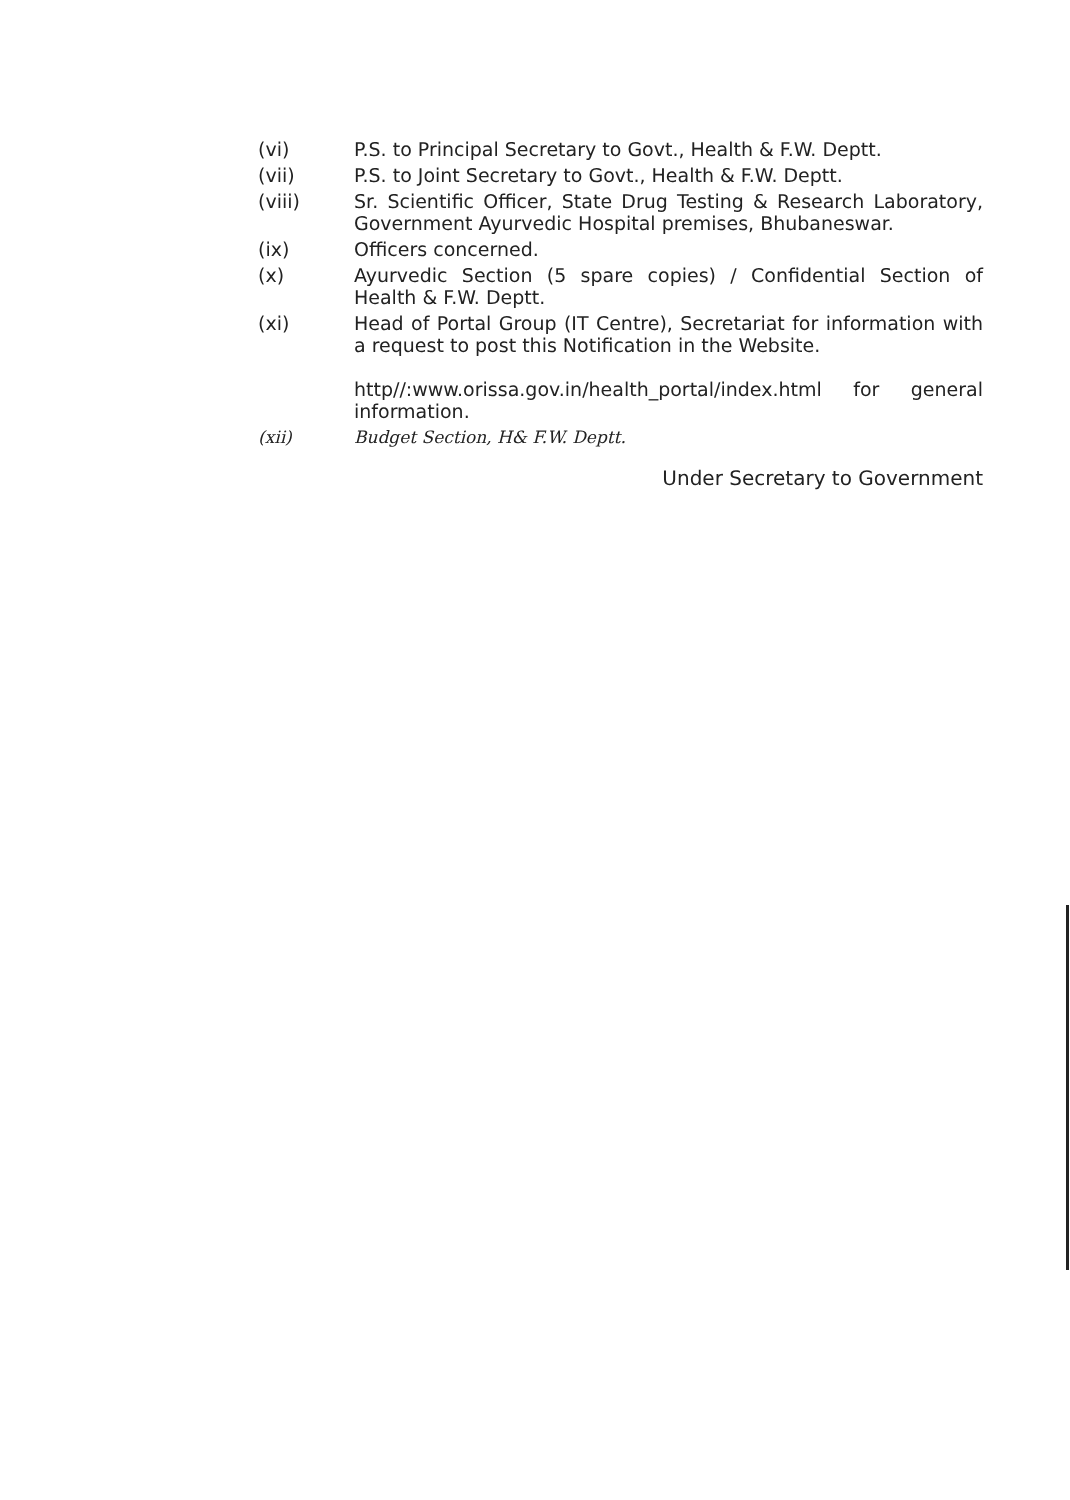(vi) P.S. to Principal Secretary to Govt., Health & F.W. Deptt.
(vii) P.S. to Joint Secretary to Govt., Health & F.W. Deptt.
(viii) Sr. Scientific Officer, State Drug Testing & Research Laboratory, Government Ayurvedic Hospital premises, Bhubaneswar.
(ix) Officers concerned.
(x) Ayurvedic Section (5 spare copies) / Confidential Section of Health & F.W. Deptt.
(xi) Head of Portal Group (IT Centre), Secretariat for information with a request to post this Notification in the Website.
http//:www.orissa.gov.in/health_portal/index.html for general information.
(xii) Budget Section, H& F.W. Deptt.
Under Secretary to Government